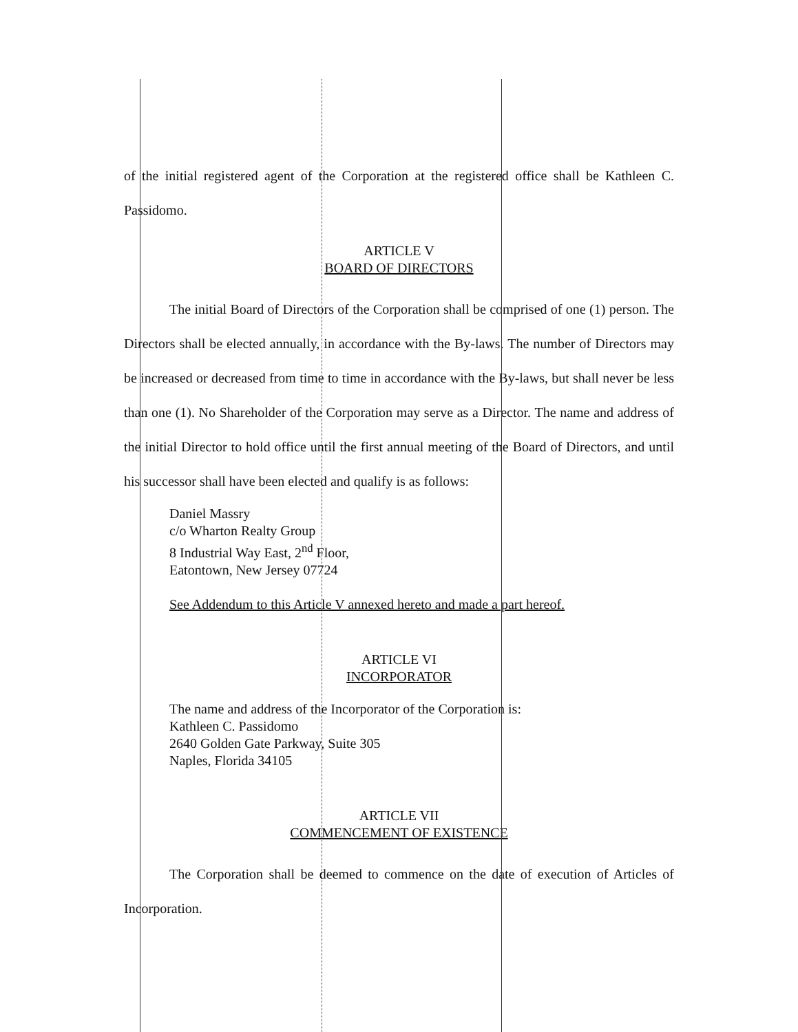of the initial registered agent of the Corporation at the registered office shall be Kathleen C. Passidomo.
ARTICLE V
BOARD OF DIRECTORS
The initial Board of Directors of the Corporation shall be comprised of one (1) person. The Directors shall be elected annually, in accordance with the By-laws. The number of Directors may be increased or decreased from time to time in accordance with the By-laws, but shall never be less than one (1). No Shareholder of the Corporation may serve as a Director. The name and address of the initial Director to hold office until the first annual meeting of the Board of Directors, and until his successor shall have been elected and qualify is as follows:
Daniel Massry
c/o Wharton Realty Group
8 Industrial Way East, 2<sup>nd</sup> Floor,
Eatontown, New Jersey 07724
See Addendum to this Article V annexed hereto and made a part hereof.
ARTICLE VI
INCORPORATOR
The name and address of the Incorporator of the Corporation is:
Kathleen C. Passidomo
2640 Golden Gate Parkway, Suite 305
Naples, Florida 34105
ARTICLE VII
COMMENCEMENT OF EXISTENCE
The Corporation shall be deemed to commence on the date of execution of Articles of Incorporation.